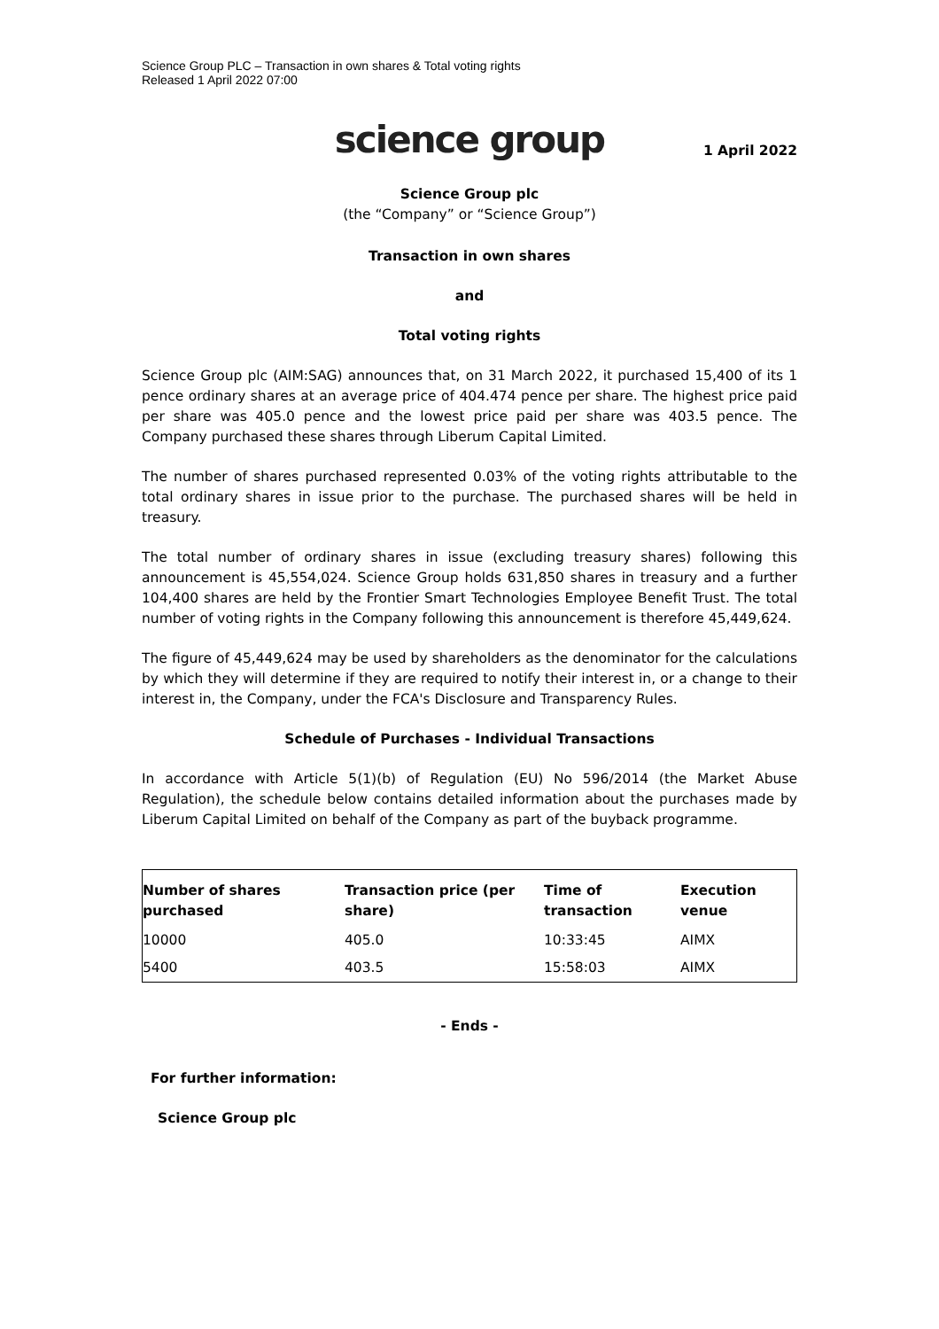Science Group PLC – Transaction in own shares & Total voting rights
Released 1 April 2022 07:00
science group
1 April 2022
Science Group plc
(the “Company” or “Science Group”)
Transaction in own shares
and
Total voting rights
Science Group plc (AIM:SAG) announces that, on 31 March 2022, it purchased 15,400 of its 1 pence ordinary shares at an average price of 404.474 pence per share. The highest price paid per share was 405.0 pence and the lowest price paid per share was 403.5 pence. The Company purchased these shares through Liberum Capital Limited.
The number of shares purchased represented 0.03% of the voting rights attributable to the total ordinary shares in issue prior to the purchase. The purchased shares will be held in treasury.
The total number of ordinary shares in issue (excluding treasury shares) following this announcement is 45,554,024. Science Group holds 631,850 shares in treasury and a further 104,400 shares are held by the Frontier Smart Technologies Employee Benefit Trust. The total number of voting rights in the Company following this announcement is therefore 45,449,624.
The figure of 45,449,624 may be used by shareholders as the denominator for the calculations by which they will determine if they are required to notify their interest in, or a change to their interest in, the Company, under the FCA's Disclosure and Transparency Rules.
Schedule of Purchases - Individual Transactions
In accordance with Article 5(1)(b) of Regulation (EU) No 596/2014 (the Market Abuse Regulation), the schedule below contains detailed information about the purchases made by Liberum Capital Limited on behalf of the Company as part of the buyback programme.
| Number of shares purchased | Transaction price (per share) | Time of transaction | Execution venue |
| --- | --- | --- | --- |
| 10000 | 405.0 | 10:33:45 | AIMX |
| 5400 | 403.5 | 15:58:03 | AIMX |
- Ends -
For further information:
Science Group plc